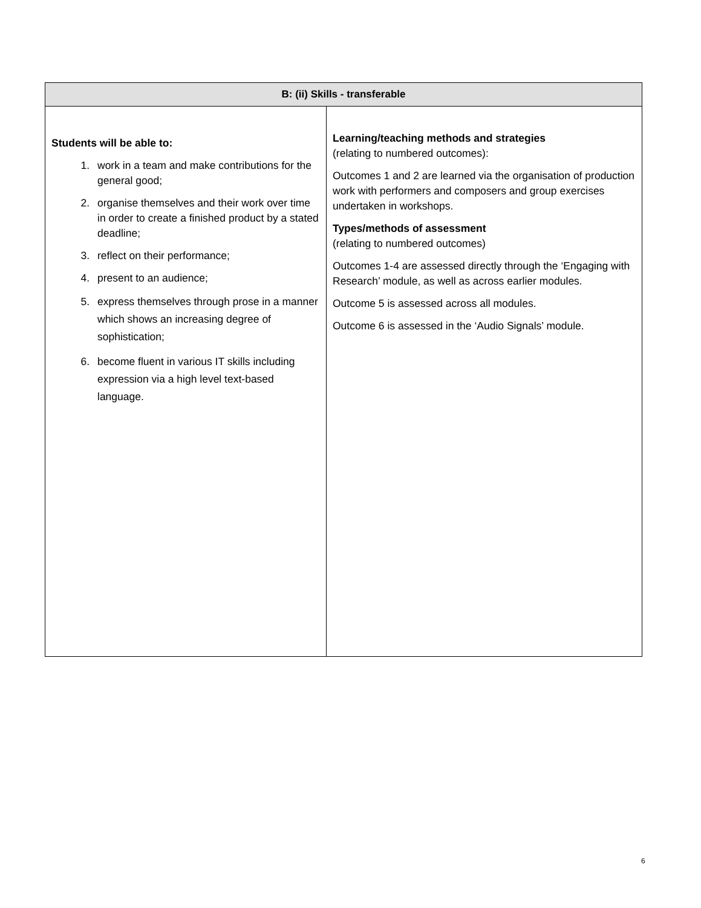| B: (ii) Skills - transferable | |
| --- | --- |
| Students will be able to: 1. work in a team and make contributions for the general good; 2. organise themselves and their work over time in order to create a finished product by a stated deadline; 3. reflect on their performance; 4. present to an audience; 5. express themselves through prose in a manner which shows an increasing degree of sophistication; 6. become fluent in various IT skills including expression via a high level text-based language. | Learning/teaching methods and strategies (relating to numbered outcomes): Outcomes 1 and 2 are learned via the organisation of production work with performers and composers and group exercises undertaken in workshops. Types/methods of assessment (relating to numbered outcomes) Outcomes 1-4 are assessed directly through the ‘Engaging with Research’ module, as well as across earlier modules. Outcome 5 is assessed across all modules. Outcome 6 is assessed in the ‘Audio Signals’ module. |
6